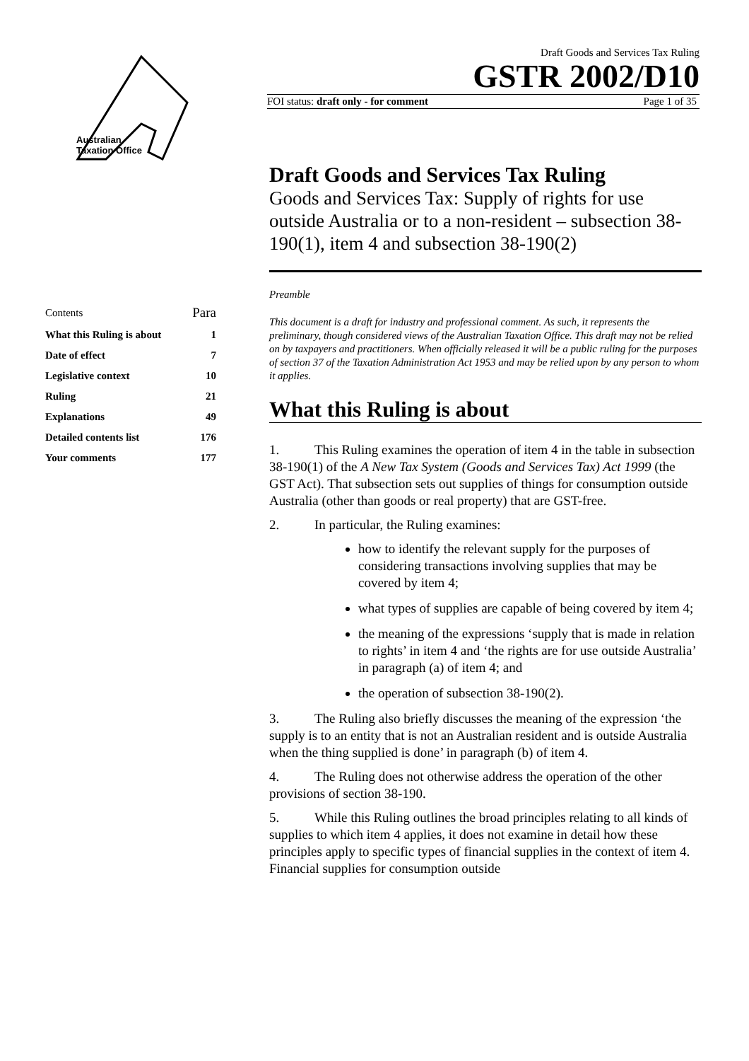Australian
Taxation Office
Draft Goods and Services Tax Ruling
GSTR 2002/D10
FOI status: draft only - for comment Page 1 of 35
| Contents | Para |
| What this Ruling is about | 1 |
| Date of effect | 7 |
| Legislative context | 10 |
| Ruling | 21 |
| Explanations | 49 |
| Detailed contents list | 176 |
| Your comments | 177 |
Draft Goods and Services Tax Ruling
Goods and Services Tax: Supply of rights for use outside Australia or to a non-resident – subsection 38-190(1), item 4 and subsection 38-190(2)
Preamble
This document is a draft for industry and professional comment. As such, it represents the preliminary, though considered views of the Australian Taxation Office. This draft may not be relied on by taxpayers and practitioners. When officially released it will be a public ruling for the purposes of section 37 of the Taxation Administration Act 1953 and may be relied upon by any person to whom it applies.
What this Ruling is about
1. This Ruling examines the operation of item 4 in the table in subsection 38-190(1) of the A New Tax System (Goods and Services Tax) Act 1999 (the GST Act). That subsection sets out supplies of things for consumption outside Australia (other than goods or real property) that are GST-free.
2. In particular, the Ruling examines:
how to identify the relevant supply for the purposes of considering transactions involving supplies that may be covered by item 4;
what types of supplies are capable of being covered by item 4;
the meaning of the expressions ‘supply that is made in relation to rights’ in item 4 and ‘the rights are for use outside Australia’ in paragraph (a) of item 4; and
the operation of subsection 38-190(2).
3. The Ruling also briefly discusses the meaning of the expression ‘the supply is to an entity that is not an Australian resident and is outside Australia when the thing supplied is done’ in paragraph (b) of item 4.
4. The Ruling does not otherwise address the operation of the other provisions of section 38-190.
5. While this Ruling outlines the broad principles relating to all kinds of supplies to which item 4 applies, it does not examine in detail how these principles apply to specific types of financial supplies in the context of item 4. Financial supplies for consumption outside